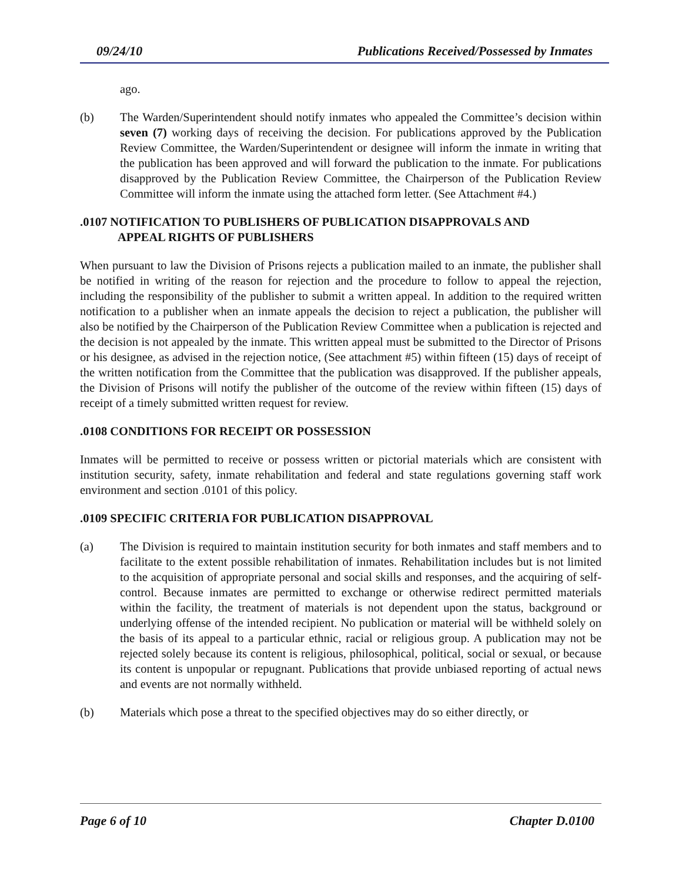09/24/10 Publications Received/Possessed by Inmates
ago.
(b) The Warden/Superintendent should notify inmates who appealed the Committee’s decision within seven (7) working days of receiving the decision. For publications approved by the Publication Review Committee, the Warden/Superintendent or designee will inform the inmate in writing that the publication has been approved and will forward the publication to the inmate. For publications disapproved by the Publication Review Committee, the Chairperson of the Publication Review Committee will inform the inmate using the attached form letter. (See Attachment #4.)
.0107 NOTIFICATION TO PUBLISHERS OF PUBLICATION DISAPPROVALS AND
APPEAL RIGHTS OF PUBLISHERS
When pursuant to law the Division of Prisons rejects a publication mailed to an inmate, the publisher shall be notified in writing of the reason for rejection and the procedure to follow to appeal the rejection, including the responsibility of the publisher to submit a written appeal. In addition to the required written notification to a publisher when an inmate appeals the decision to reject a publication, the publisher will also be notified by the Chairperson of the Publication Review Committee when a publication is rejected and the decision is not appealed by the inmate. This written appeal must be submitted to the Director of Prisons or his designee, as advised in the rejection notice, (See attachment #5) within fifteen (15) days of receipt of the written notification from the Committee that the publication was disapproved. If the publisher appeals, the Division of Prisons will notify the publisher of the outcome of the review within fifteen (15) days of receipt of a timely submitted written request for review.
.0108 CONDITIONS FOR RECEIPT OR POSSESSION
Inmates will be permitted to receive or possess written or pictorial materials which are consistent with institution security, safety, inmate rehabilitation and federal and state regulations governing staff work environment and section .0101 of this policy.
.0109 SPECIFIC CRITERIA FOR PUBLICATION DISAPPROVAL
(a) The Division is required to maintain institution security for both inmates and staff members and to facilitate to the extent possible rehabilitation of inmates. Rehabilitation includes but is not limited to the acquisition of appropriate personal and social skills and responses, and the acquiring of self-control. Because inmates are permitted to exchange or otherwise redirect permitted materials within the facility, the treatment of materials is not dependent upon the status, background or underlying offense of the intended recipient. No publication or material will be withheld solely on the basis of its appeal to a particular ethnic, racial or religious group. A publication may not be rejected solely because its content is religious, philosophical, political, social or sexual, or because its content is unpopular or repugnant. Publications that provide unbiased reporting of actual news and events are not normally withheld.
(b) Materials which pose a threat to the specified objectives may do so either directly, or
Page 6 of 10 Chapter D.0100